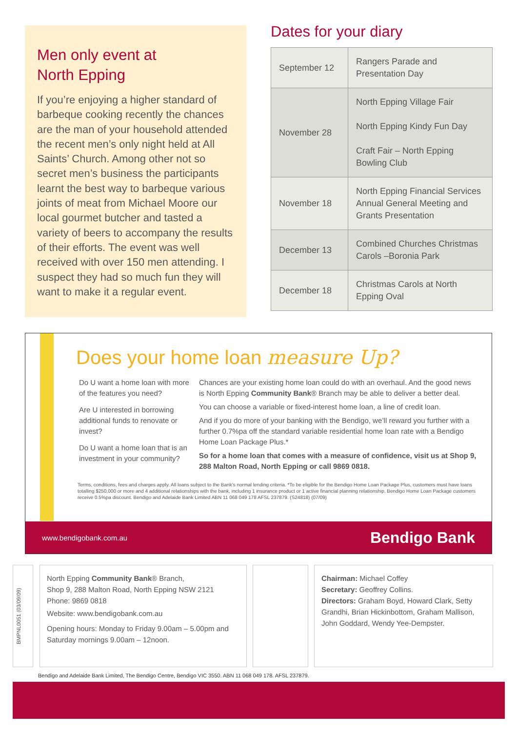Men only event at
North Epping
If you’re enjoying a higher standard of barbeque cooking recently the chances are the man of your household attended the recent men’s only night held at All Saints’ Church. Among other not so secret men’s business the participants learnt the best way to barbeque various joints of meat from Michael Moore our local gourmet butcher and tasted a variety of beers to accompany the results of their efforts. The event was well received with over 150 men attending. I suspect they had so much fun they will want to make it a regular event.
Dates for your diary
| September 12 | Rangers Parade and Presentation Day |
| November 28 | North Epping Village Fair North Epping Kindy Fun Day Craft Fair – North Epping Bowling Club |
| November 18 | North Epping Financial Services Annual General Meeting and Grants Presentation |
| December 13 | Combined Churches Christmas Carols –Boronia Park |
| December 18 | Christmas Carols at North Epping Oval |
Does your home loan measure Up?
Do U want a home loan with more of the features you need?
Are U interested in borrowing additional funds to renovate or invest?
Do U want a home loan that is an investment in your community?
Chances are your existing home loan could do with an overhaul. And the good news is North Epping Community Bank® Branch may be able to deliver a better deal.
You can choose a variable or fixed-interest home loan, a line of credit loan.
And if you do more of your banking with the Bendigo, we’ll reward you further with a further 0.7%pa off the standard variable residential home loan rate with a Bendigo Home Loan Package Plus.*
So for a home loan that comes with a measure of confidence, visit us at Shop 9, 288 Malton Road, North Epping or call 9869 0818.
Terms, conditions, fees and charges apply. All loans subject to the Bank’s normal lending criteria. *To be eligible for the Bendigo Home Loan Package Plus, customers must have loans totalling $250,000 or more and 4 additional relationships with the bank, including 1 insurance product or 1 active financial planning relationship. Bendigo Home Loan Package customers receive 0.5%pa discount. Bendigo and Adelaide Bank Limited ABN 11 068 049 178 AFSL 237879. (S24818) (07/09)
www.bendigobank.com.au Bendigo Bank
BMPNL0051 (03/09/09)
North Epping Community Bank® Branch,
Shop 9, 288 Malton Road, North Epping NSW 2121
Phone: 9869 0818
Website: www.bendigobank.com.au
Opening hours: Monday to Friday 9.00am – 5.00pm and Saturday mornings 9.00am – 12noon.
Chairman: Michael Coffey
Secretary: Geoffrey Collins.
Directors: Graham Boyd, Howard Clark, Setty Grandhi, Brian Hickinbottom, Graham Mallison, John Goddard, Wendy Yee-Dempster.
Bendigo and Adelaide Bank Limited, The Bendigo Centre, Bendigo VIC 3550. ABN 11 068 049 178. AFSL 237879.